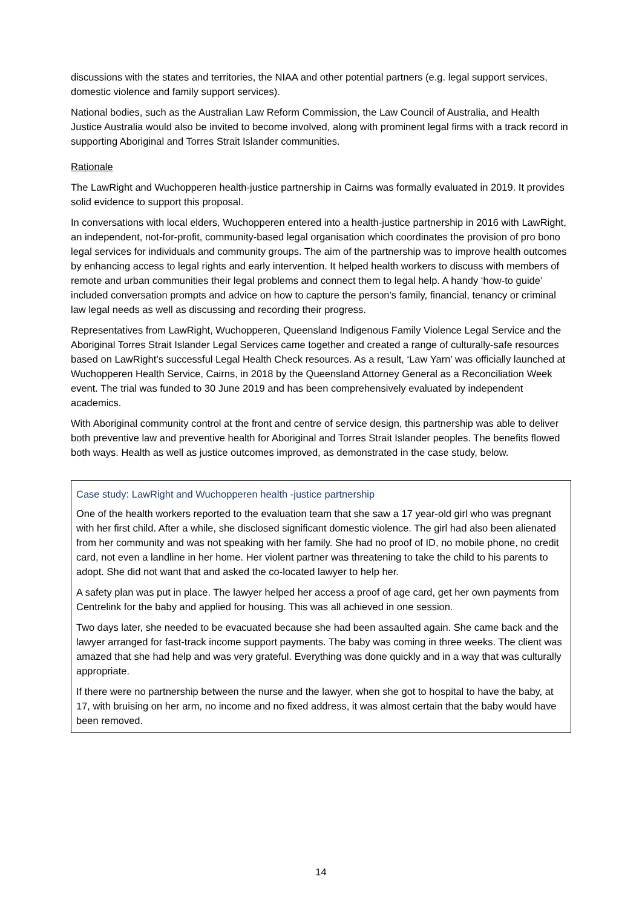discussions with the states and territories, the NIAA and other potential partners (e.g. legal support services, domestic violence and family support services).
National bodies, such as the Australian Law Reform Commission, the Law Council of Australia, and Health Justice Australia would also be invited to become involved, along with prominent legal firms with a track record in supporting Aboriginal and Torres Strait Islander communities.
Rationale
The LawRight and Wuchopperen health-justice partnership in Cairns was formally evaluated in 2019. It provides solid evidence to support this proposal.
In conversations with local elders, Wuchopperen entered into a health-justice partnership in 2016 with LawRight, an independent, not-for-profit, community-based legal organisation which coordinates the provision of pro bono legal services for individuals and community groups. The aim of the partnership was to improve health outcomes by enhancing access to legal rights and early intervention. It helped health workers to discuss with members of remote and urban communities their legal problems and connect them to legal help. A handy ‘how-to guide’ included conversation prompts and advice on how to capture the person’s family, financial, tenancy or criminal law legal needs as well as discussing and recording their progress.
Representatives from LawRight, Wuchopperen, Queensland Indigenous Family Violence Legal Service and the Aboriginal Torres Strait Islander Legal Services came together and created a range of culturally-safe resources based on LawRight’s successful Legal Health Check resources. As a result, ‘Law Yarn’ was officially launched at Wuchopperen Health Service, Cairns, in 2018 by the Queensland Attorney General as a Reconciliation Week event. The trial was funded to 30 June 2019 and has been comprehensively evaluated by independent academics.
With Aboriginal community control at the front and centre of service design, this partnership was able to deliver both preventive law and preventive health for Aboriginal and Torres Strait Islander peoples. The benefits flowed both ways. Health as well as justice outcomes improved, as demonstrated in the case study, below.
Case study: LawRight and Wuchopperen health -justice partnership
One of the health workers reported to the evaluation team that she saw a 17 year-old girl who was pregnant with her first child. After a while, she disclosed significant domestic violence. The girl had also been alienated from her community and was not speaking with her family. She had no proof of ID, no mobile phone, no credit card, not even a landline in her home. Her violent partner was threatening to take the child to his parents to adopt. She did not want that and asked the co-located lawyer to help her.
A safety plan was put in place. The lawyer helped her access a proof of age card, get her own payments from Centrelink for the baby and applied for housing. This was all achieved in one session.
Two days later, she needed to be evacuated because she had been assaulted again. She came back and the lawyer arranged for fast-track income support payments. The baby was coming in three weeks. The client was amazed that she had help and was very grateful. Everything was done quickly and in a way that was culturally appropriate.
If there were no partnership between the nurse and the lawyer, when she got to hospital to have the baby, at 17, with bruising on her arm, no income and no fixed address, it was almost certain that the baby would have been removed.
14